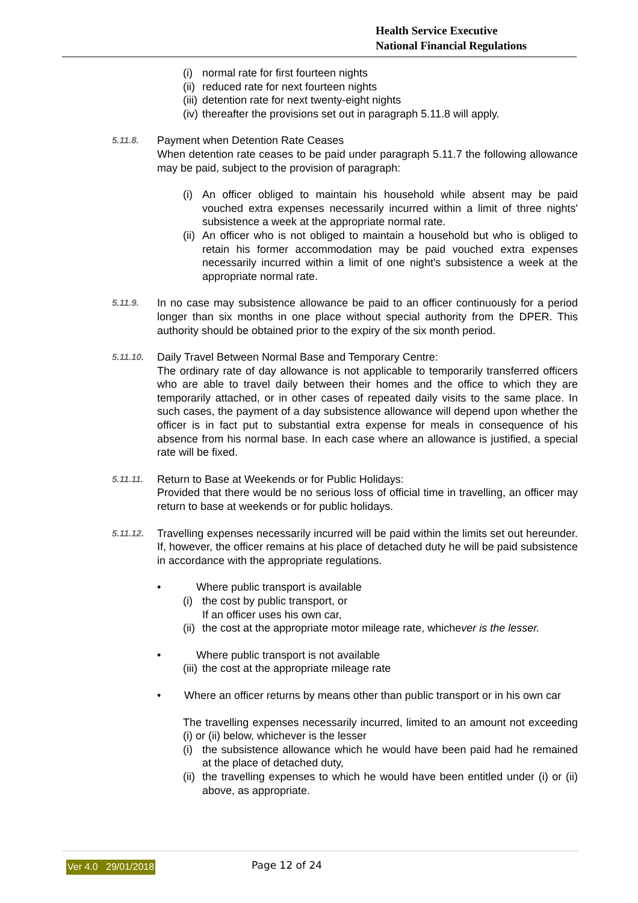Health Service Executive
National Financial Regulations
(i) normal rate for first fourteen nights
(ii) reduced rate for next fourteen nights
(iii) detention rate for next twenty-eight nights
(iv) thereafter the provisions set out in paragraph 5.11.8 will apply.
5.11.8. Payment when Detention Rate Ceases
When detention rate ceases to be paid under paragraph 5.11.7 the following allowance may be paid, subject to the provision of paragraph:
(i) An officer obliged to maintain his household while absent may be paid vouched extra expenses necessarily incurred within a limit of three nights' subsistence a week at the appropriate normal rate.
(ii) An officer who is not obliged to maintain a household but who is obliged to retain his former accommodation may be paid vouched extra expenses necessarily incurred within a limit of one night's subsistence a week at the appropriate normal rate.
5.11.9. In no case may subsistence allowance be paid to an officer continuously for a period longer than six months in one place without special authority from the DPER. This authority should be obtained prior to the expiry of the six month period.
5.11.10. Daily Travel Between Normal Base and Temporary Centre:
The ordinary rate of day allowance is not applicable to temporarily transferred officers who are able to travel daily between their homes and the office to which they are temporarily attached, or in other cases of repeated daily visits to the same place. In such cases, the payment of a day subsistence allowance will depend upon whether the officer is in fact put to substantial extra expense for meals in consequence of his absence from his normal base. In each case where an allowance is justified, a special rate will be fixed.
5.11.11. Return to Base at Weekends or for Public Holidays:
Provided that there would be no serious loss of official time in travelling, an officer may return to base at weekends or for public holidays.
5.11.12. Travelling expenses necessarily incurred will be paid within the limits set out hereunder. If, however, the officer remains at his place of detached duty he will be paid subsistence in accordance with the appropriate regulations.
• Where public transport is available
(i) the cost by public transport, or
If an officer uses his own car,
(ii) the cost at the appropriate motor mileage rate, whichever is the lesser.
• Where public transport is not available
(iii) the cost at the appropriate mileage rate
• Where an officer returns by means other than public transport or in his own car
The travelling expenses necessarily incurred, limited to an amount not exceeding (i) or (ii) below, whichever is the lesser
(i) the subsistence allowance which he would have been paid had he remained at the place of detached duty,
(ii) the travelling expenses to which he would have been entitled under (i) or (ii) above, as appropriate.
Ver 4.0 29/01/2018 Page 12 of 24